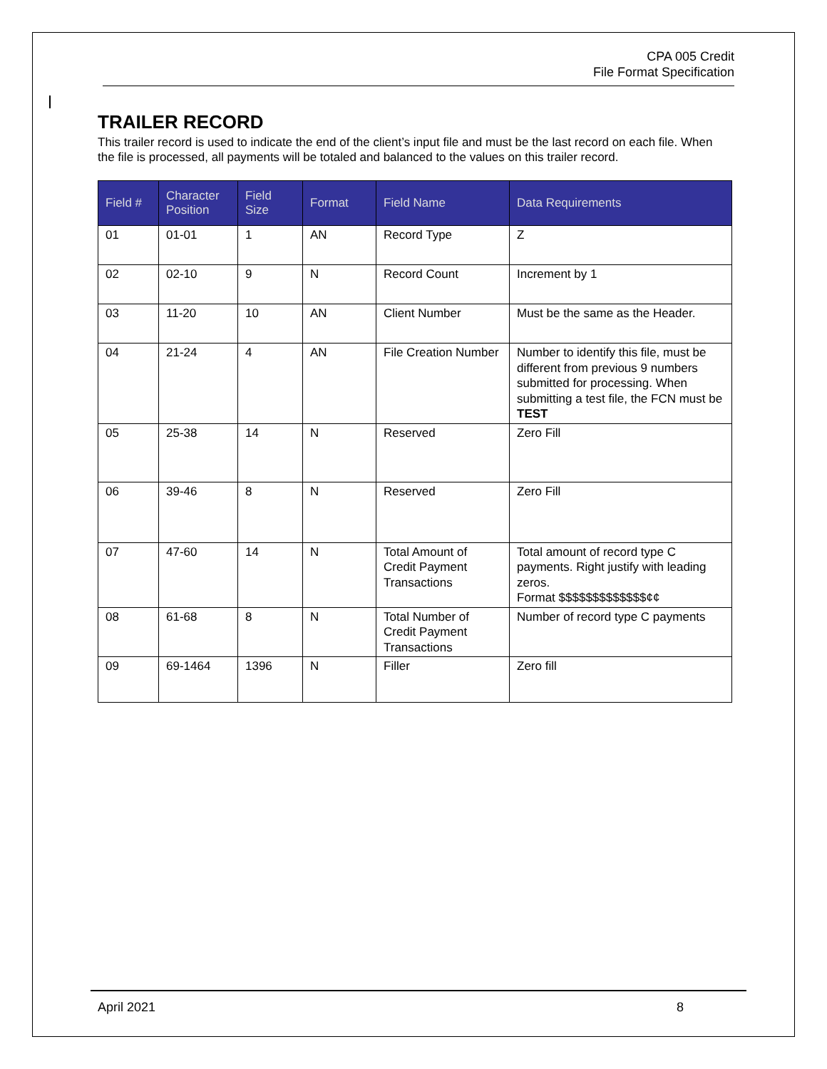CPA 005 Credit
File Format Specification
TRAILER RECORD
This trailer record is used to indicate the end of the client’s input file and must be the last record on each file. When the file is processed, all payments will be totaled and balanced to the values on this trailer record.
| Field # | Character Position | Field Size | Format | Field Name | Data Requirements |
| --- | --- | --- | --- | --- | --- |
| 01 | 01-01 | 1 | AN | Record Type | Z |
| 02 | 02-10 | 9 | N | Record Count | Increment by 1 |
| 03 | 11-20 | 10 | AN | Client Number | Must be the same as the Header. |
| 04 | 21-24 | 4 | AN | File Creation Number | Number to identify this file, must be different from previous 9 numbers submitted for processing. When submitting a test file, the FCN must be TEST |
| 05 | 25-38 | 14 | N | Reserved | Zero Fill |
| 06 | 39-46 | 8 | N | Reserved | Zero Fill |
| 07 | 47-60 | 14 | N | Total Amount of Credit Payment Transactions | Total amount of record type C payments. Right justify with leading zeros. Format $$$$$$$$$$$$$¢¢ |
| 08 | 61-68 | 8 | N | Total Number of Credit Payment Transactions | Number of record type C payments |
| 09 | 69-1464 | 1396 | N | Filler | Zero fill |
April 2021 8